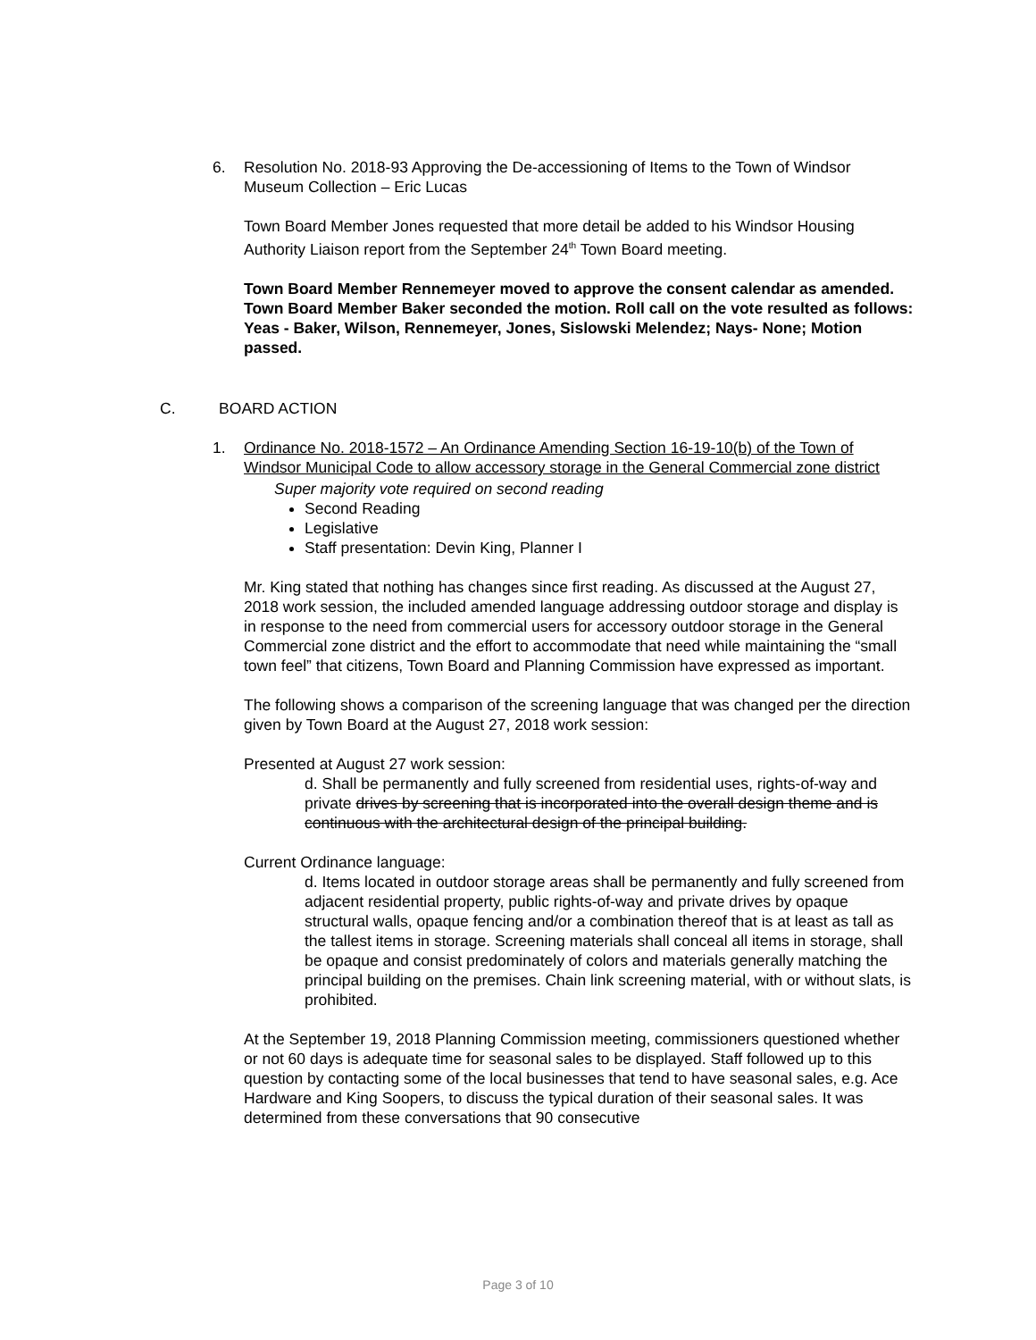6. Resolution No. 2018-93 Approving the De-accessioning of Items to the Town of Windsor Museum Collection – Eric Lucas
Town Board Member Jones requested that more detail be added to his Windsor Housing Authority Liaison report from the September 24<sup>th</sup> Town Board meeting.
Town Board Member Rennemeyer moved to approve the consent calendar as amended. Town Board Member Baker seconded the motion. Roll call on the vote resulted as follows: Yeas - Baker, Wilson, Rennemeyer, Jones, Sislowski Melendez; Nays- None; Motion passed.
C. BOARD ACTION
1. Ordinance No. 2018-1572 – An Ordinance Amending Section 16-19-10(b) of the Town of Windsor Municipal Code to allow accessory storage in the General Commercial zone district
Super majority vote required on second reading
Second Reading
Legislative
Staff presentation: Devin King, Planner I
Mr. King stated that nothing has changes since first reading. As discussed at the August 27, 2018 work session, the included amended language addressing outdoor storage and display is in response to the need from commercial users for accessory outdoor storage in the General Commercial zone district and the effort to accommodate that need while maintaining the “small town feel” that citizens, Town Board and Planning Commission have expressed as important.
The following shows a comparison of the screening language that was changed per the direction given by Town Board at the August 27, 2018 work session:
Presented at August 27 work session:
d. Shall be permanently and fully screened from residential uses, rights-of-way and private drives by screening that is incorporated into the overall design theme and is continuous with the architectural design of the principal building.
Current Ordinance language:
d. Items located in outdoor storage areas shall be permanently and fully screened from adjacent residential property, public rights-of-way and private drives by opaque structural walls, opaque fencing and/or a combination thereof that is at least as tall as the tallest items in storage. Screening materials shall conceal all items in storage, shall be opaque and consist predominately of colors and materials generally matching the principal building on the premises. Chain link screening material, with or without slats, is prohibited.
At the September 19, 2018 Planning Commission meeting, commissioners questioned whether or not 60 days is adequate time for seasonal sales to be displayed. Staff followed up to this question by contacting some of the local businesses that tend to have seasonal sales, e.g. Ace Hardware and King Soopers, to discuss the typical duration of their seasonal sales. It was determined from these conversations that 90 consecutive
Page 3 of 10